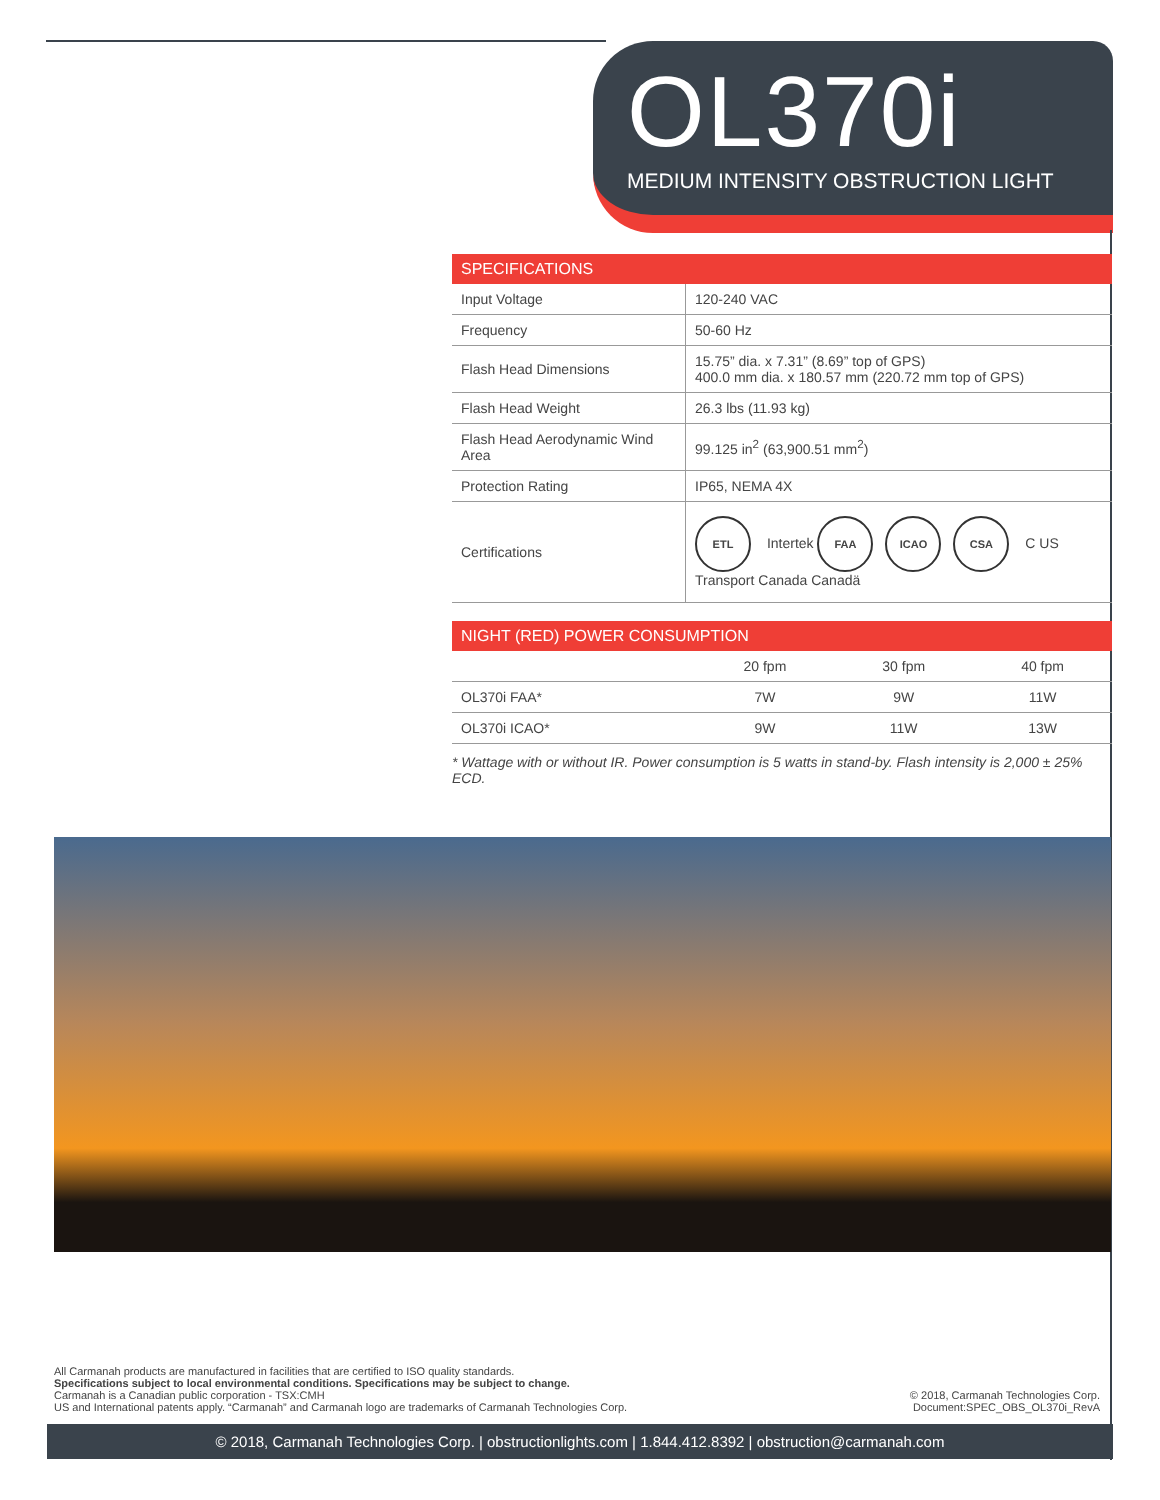OL370i
MEDIUM INTENSITY OBSTRUCTION LIGHT
| SPECIFICATIONS | |
| --- | --- |
| Input Voltage | 120-240 VAC |
| Frequency | 50-60 Hz |
| Flash Head Dimensions | 15.75” dia. x 7.31” (8.69” top of GPS) 400.0 mm dia. x 180.57 mm (220.72 mm top of GPS) |
| Flash Head Weight | 26.3 lbs (11.93 kg) |
| Flash Head Aerodynamic Wind Area | 99.125 in<sup>2</sup> (63,900.51 mm<sup>2</sup>) |
| Protection Rating | IP65, NEMA 4X |
| Certifications | ETL Intertek FAA ICAO CSA C US Transport Canada Canadä |
| NIGHT (RED) POWER CONSUMPTION | | | |
| --- | --- | --- | --- |
| | 20 fpm | 30 fpm | 40 fpm |
| OL370i FAA* | 7W | 9W | 11W |
| OL370i ICAO* | 9W | 11W | 13W |
* Wattage with or without IR. Power consumption is 5 watts in stand-by. Flash intensity is 2,000 ± 25% ECD.
All Carmanah products are manufactured in facilities that are certified to ISO quality standards.
Specifications subject to local environmental conditions. Specifications may be subject to change.
Carmanah is a Canadian public corporation - TSX:CMH
US and International patents apply. “Carmanah” and Carmanah logo are trademarks of Carmanah Technologies Corp.
© 2018, Carmanah Technologies Corp.
Document:SPEC_OBS_OL370i_RevA
© 2018, Carmanah Technologies Corp. | obstructionlights.com | 1.844.412.8392 | obstruction@carmanah.com